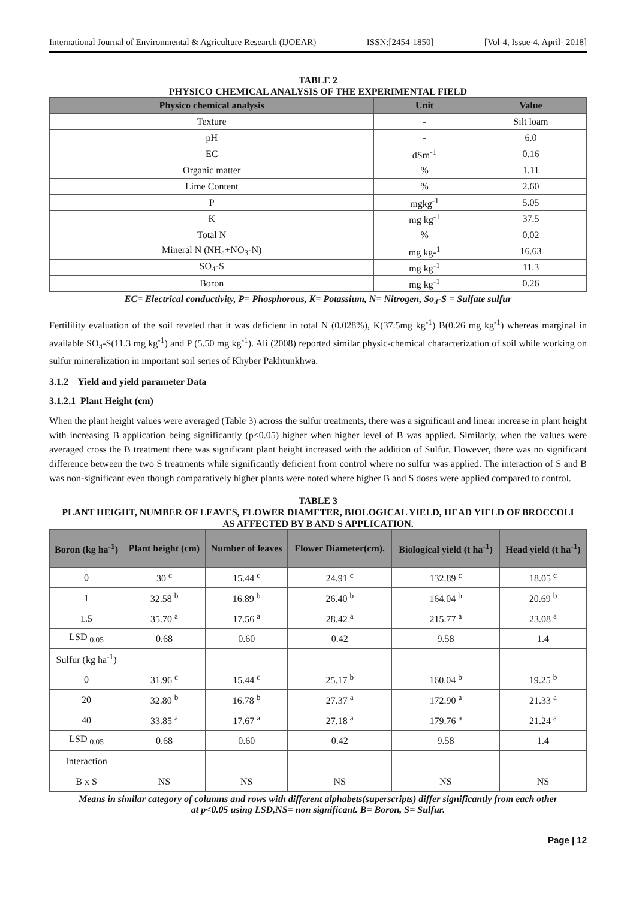International Journal of Environmental & Agriculture Research (IJOEAR) ISSN:[2454-1850] [Vol-4, Issue-4, April- 2018]
TABLE 2
PHYSICO CHEMICAL ANALYSIS OF THE EXPERIMENTAL FIELD
| Physico chemical analysis | Unit | Value |
| --- | --- | --- |
| Texture | - | Silt loam |
| pH | - | 6.0 |
| EC | dSm<sup>-1</sup> | 0.16 |
| Organic matter | % | 1.11 |
| Lime Content | % | 2.60 |
| P | mgkg<sup>-1</sup> | 5.05 |
| K | mg kg<sup>-1</sup> | 37.5 |
| Total N | % | 0.02 |
| Mineral N (NH<sub>4</sub>+NO<sub>3</sub>-N) | mg kg-<sup>1</sup> | 16.63 |
| SO<sub>4</sub>-S | mg kg<sup>-1</sup> | 11.3 |
| Boron | mg kg<sup>-1</sup> | 0.26 |
EC= Electrical conductivity, P= Phosphorous, K= Potassium, N= Nitrogen, So<sub>4</sub>-S = Sulfate sulfur
Fertilility evaluation of the soil reveled that it was deficient in total N (0.028%), K(37.5mg kg<sup>-1</sup>) B(0.26 mg kg<sup>-1</sup>) whereas marginal in available SO<sub>4</sub>-S(11.3 mg kg<sup>-1</sup>) and P (5.50 mg kg<sup>-1</sup>). Ali (2008) reported similar physic-chemical characterization of soil while working on sulfur mineralization in important soil series of Khyber Pakhtunkhwa.
3.1.2 Yield and yield parameter Data
3.1.2.1 Plant Height (cm)
When the plant height values were averaged (Table 3) across the sulfur treatments, there was a significant and linear increase in plant height with increasing B application being significantly (p<0.05) higher when higher level of B was applied. Similarly, when the values were averaged cross the B treatment there was significant plant height increased with the addition of Sulfur. However, there was no significant difference between the two S treatments while significantly deficient from control where no sulfur was applied. The interaction of S and B was non-significant even though comparatively higher plants were noted where higher B and S doses were applied compared to control.
TABLE 3
PLANT HEIGHT, NUMBER OF LEAVES, FLOWER DIAMETER, BIOLOGICAL YIELD, HEAD YIELD OF BROCCOLI
AS AFFECTED BY B AND S APPLICATION.
| Boron (kg ha<sup>-1</sup>) | Plant height (cm) | Number of leaves | Flower Diameter(cm). | Biological yield (t ha<sup>-1</sup>) | Head yield (t ha<sup>-1</sup>) |
| --- | --- | --- | --- | --- | --- |
| 0 | 30 <sup>c</sup> | 15.44 <sup>c</sup> | 24.91 <sup>c</sup> | 132.89 <sup>c</sup> | 18.05 <sup>c</sup> |
| 1 | 32.58 <sup>b</sup> | 16.89 <sup>b</sup> | 26.40 <sup>b</sup> | 164.04 <sup>b</sup> | 20.69 <sup>b</sup> |
| 1.5 | 35.70 <sup>a</sup> | 17.56 <sup>a</sup> | 28.42 <sup>a</sup> | 215.77 <sup>a</sup> | 23.08 <sup>a</sup> |
| LSD <sub>0.05</sub> | 0.68 | 0.60 | 0.42 | 9.58 | 1.4 |
| Sulfur (kg ha<sup>-1</sup>) | | | | | |
| 0 | 31.96 <sup>c</sup> | 15.44 <sup>c</sup> | 25.17 <sup>b</sup> | 160.04 <sup>b</sup> | 19.25 <sup>b</sup> |
| 20 | 32.80 <sup>b</sup> | 16.78 <sup>b</sup> | 27.37 <sup>a</sup> | 172.90 <sup>a</sup> | 21.33 <sup>a</sup> |
| 40 | 33.85 <sup>a</sup> | 17.67 <sup>a</sup> | 27.18 <sup>a</sup> | 179.76 <sup>a</sup> | 21.24 <sup>a</sup> |
| LSD <sub>0.05</sub> | 0.68 | 0.60 | 0.42 | 9.58 | 1.4 |
| Interaction | | | | | |
| B x S | NS | NS | NS | NS | NS |
Means in similar category of columns and rows with different alphabets(superscripts) differ significantly from each other
at p<0.05 using LSD,NS= non significant. B= Boron, S= Sulfur.
Page | 12